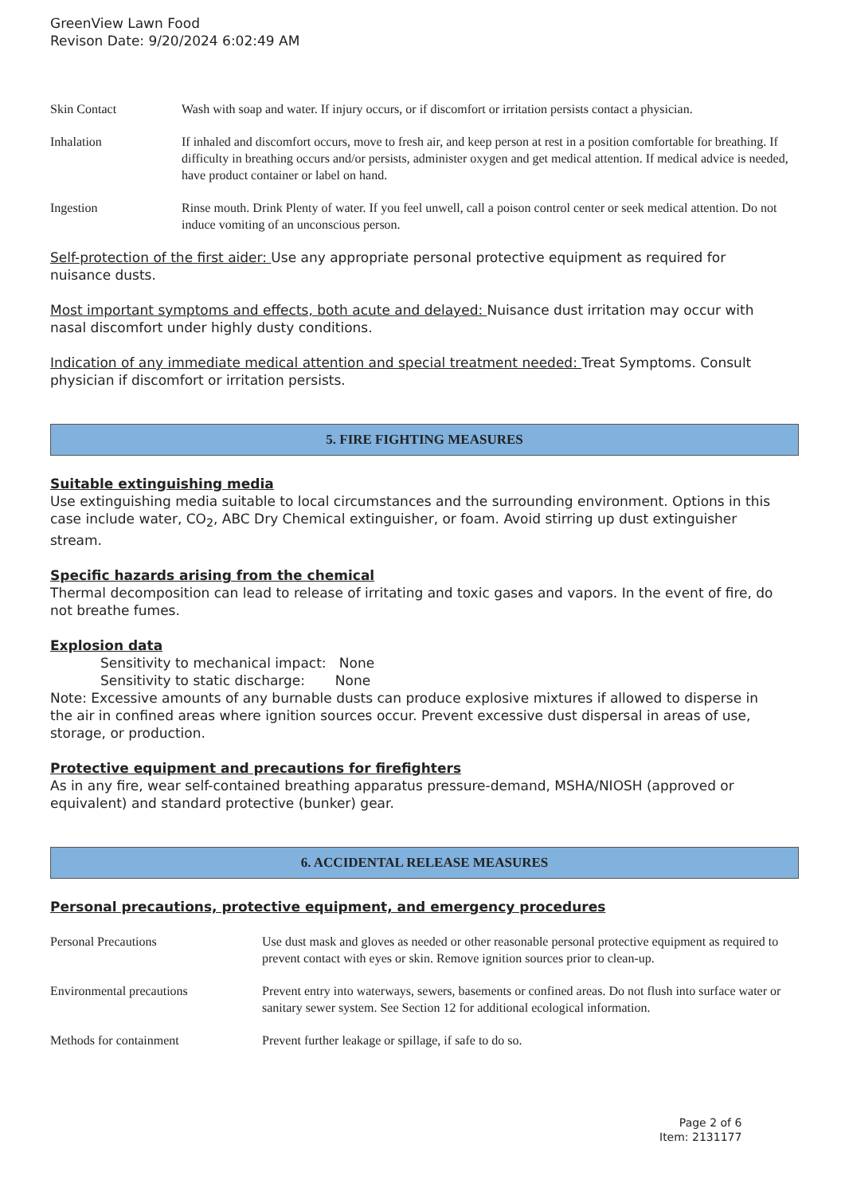GreenView Lawn Food
Revison Date: 9/20/2024 6:02:49 AM
| Skin Contact | Wash with soap and water. If injury occurs, or if discomfort or irritation persists contact a physician. |
| Inhalation | If inhaled and discomfort occurs, move to fresh air, and keep person at rest in a position comfortable for breathing. If difficulty in breathing occurs and/or persists, administer oxygen and get medical attention. If medical advice is needed, have product container or label on hand. |
| Ingestion | Rinse mouth. Drink Plenty of water. If you feel unwell, call a poison control center or seek medical attention. Do not induce vomiting of an unconscious person. |
Self-protection of the first aider: Use any appropriate personal protective equipment as required for nuisance dusts.
Most important symptoms and effects, both acute and delayed: Nuisance dust irritation may occur with nasal discomfort under highly dusty conditions.
Indication of any immediate medical attention and special treatment needed: Treat Symptoms. Consult physician if discomfort or irritation persists.
5. FIRE FIGHTING MEASURES
Suitable extinguishing media
Use extinguishing media suitable to local circumstances and the surrounding environment. Options in this case include water, CO<sub>2</sub>, ABC Dry Chemical extinguisher, or foam. Avoid stirring up dust extinguisher stream.
Specific hazards arising from the chemical
Thermal decomposition can lead to release of irritating and toxic gases and vapors. In the event of fire, do not breathe fumes.
Explosion data
Sensitivity to mechanical impact: None
Sensitivity to static discharge: None
Note: Excessive amounts of any burnable dusts can produce explosive mixtures if allowed to disperse in the air in confined areas where ignition sources occur. Prevent excessive dust dispersal in areas of use, storage, or production.
Protective equipment and precautions for firefighters
As in any fire, wear self-contained breathing apparatus pressure-demand, MSHA/NIOSH (approved or equivalent) and standard protective (bunker) gear.
6. ACCIDENTAL RELEASE MEASURES
Personal precautions, protective equipment, and emergency procedures
| Personal Precautions | Use dust mask and gloves as needed or other reasonable personal protective equipment as required to prevent contact with eyes or skin. Remove ignition sources prior to clean-up. |
| Environmental precautions | Prevent entry into waterways, sewers, basements or confined areas. Do not flush into surface water or sanitary sewer system. See Section 12 for additional ecological information. |
| Methods for containment | Prevent further leakage or spillage, if safe to do so. |
Page 2 of 6
Item: 2131177